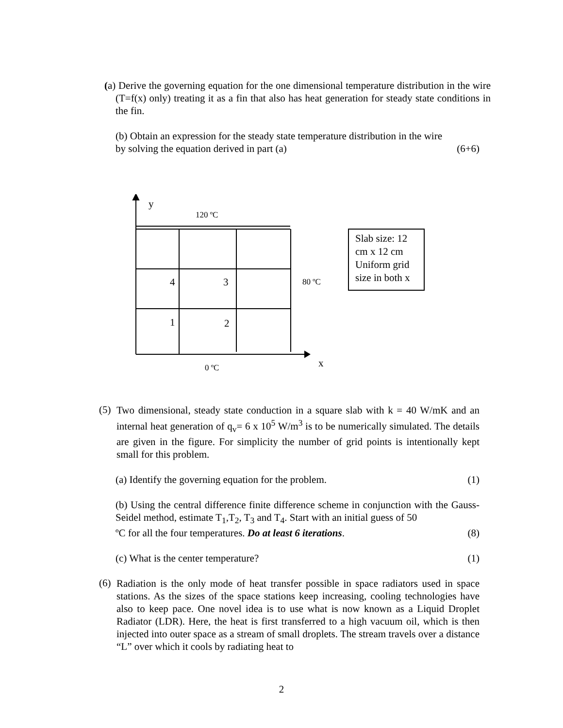(a) Derive the governing equation for the one dimensional temperature distribution in the wire (T=f(x) only) treating it as a fin that also has heat generation for steady state conditions in the fin.
(b) Obtain an expression for the steady state temperature distribution in the wire
by solving the equation derived in part (a) (6+6)
y
120 ºC
4 3 80 ºC
1 2
x
0 ºC
Slab size: 12 cm x 12 cm Uniform grid size in both x
(5)
Two dimensional, steady state conduction in a square slab with k = 40 W/mK and an internal heat generation of q<sub>v</sub>= 6 x 10<sup>5</sup> W/m<sup>3</sup> is to be numerically simulated. The details are given in the figure. For simplicity the number of grid points is intentionally kept small for this problem.
(a) Identify the governing equation for the problem. (1)
(b) Using the central difference finite difference scheme in conjunction with the Gauss-Seidel method, estimate T<sub>1</sub>,T<sub>2</sub>, T<sub>3</sub> and T<sub>4</sub>. Start with an initial guess of 50
ºC for all the four temperatures. Do at least 6 iterations. (8)
(c) What is the center temperature? (1)
(6)
Radiation is the only mode of heat transfer possible in space radiators used in space stations. As the sizes of the space stations keep increasing, cooling technologies have also to keep pace. One novel idea is to use what is now known as a Liquid Droplet Radiator (LDR). Here, the heat is first transferred to a high vacuum oil, which is then injected into outer space as a stream of small droplets. The stream travels over a distance “L” over which it cools by radiating heat to
2